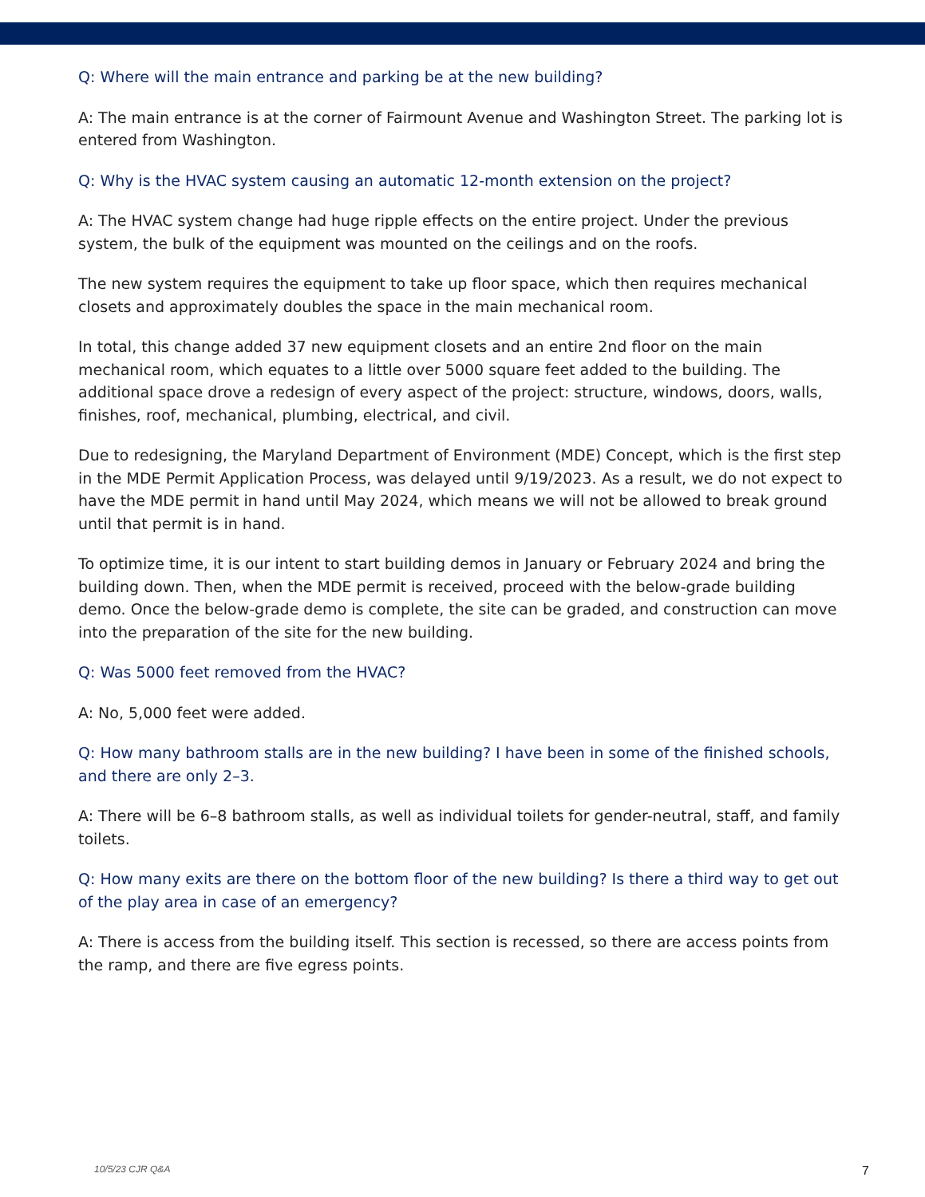Q: Where will the main entrance and parking be at the new building?
A: The main entrance is at the corner of Fairmount Avenue and Washington Street. The parking lot is entered from Washington.
Q: Why is the HVAC system causing an automatic 12-month extension on the project?
A: The HVAC system change had huge ripple effects on the entire project. Under the previous system, the bulk of the equipment was mounted on the ceilings and on the roofs.
The new system requires the equipment to take up floor space, which then requires mechanical closets and approximately doubles the space in the main mechanical room.
In total, this change added 37 new equipment closets and an entire 2nd floor on the main mechanical room, which equates to a little over 5000 square feet added to the building. The additional space drove a redesign of every aspect of the project: structure, windows, doors, walls, finishes, roof, mechanical, plumbing, electrical, and civil.
Due to redesigning, the Maryland Department of Environment (MDE) Concept, which is the first step in the MDE Permit Application Process, was delayed until 9/19/2023. As a result, we do not expect to have the MDE permit in hand until May 2024, which means we will not be allowed to break ground until that permit is in hand.
To optimize time, it is our intent to start building demos in January or February 2024 and bring the building down. Then, when the MDE permit is received, proceed with the below-grade building demo. Once the below-grade demo is complete, the site can be graded, and construction can move into the preparation of the site for the new building.
Q: Was 5000 feet removed from the HVAC?
A: No, 5,000 feet were added.
Q: How many bathroom stalls are in the new building? I have been in some of the finished schools, and there are only 2–3.
A: There will be 6–8 bathroom stalls, as well as individual toilets for gender-neutral, staff, and family toilets.
Q: How many exits are there on the bottom floor of the new building? Is there a third way to get out of the play area in case of an emergency?
A: There is access from the building itself. This section is recessed, so there are access points from the ramp, and there are five egress points.
10/5/23 CJR Q&A 7